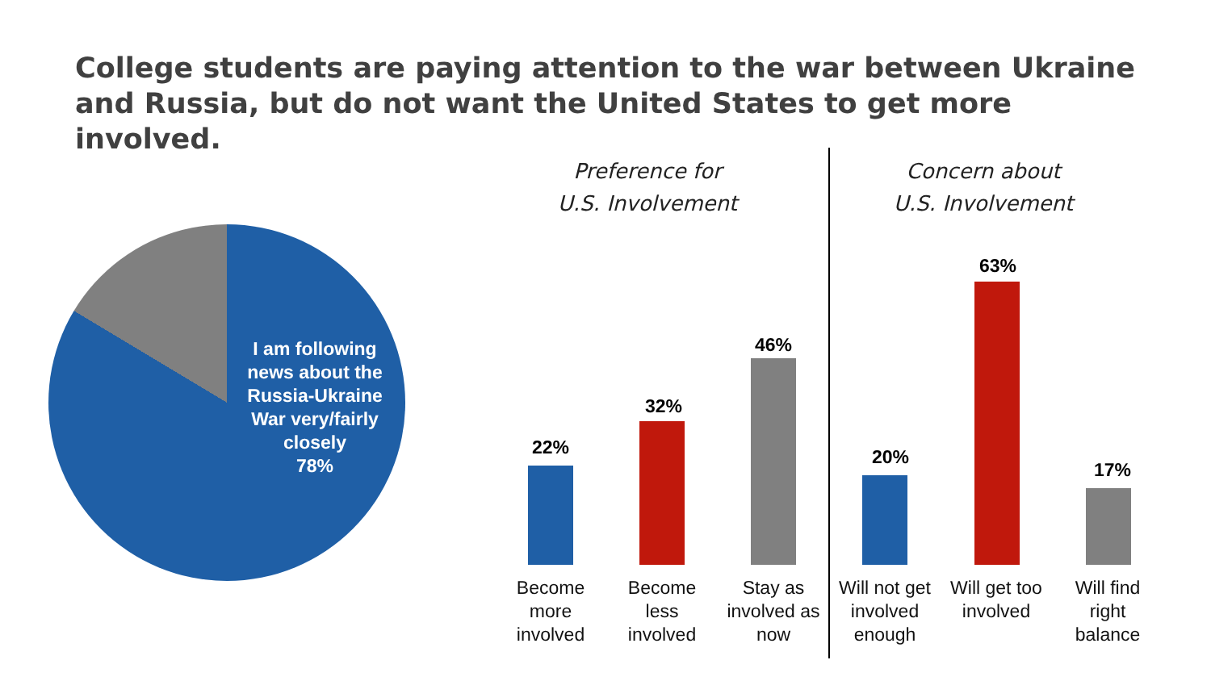College students are paying attention to the war between Ukraine and Russia, but do not want the United States to get more involved.
I am following news about the Russia-Ukraine War very/fairly closely
78%
Preference for
U.S. Involvement
Concern about
U.S. Involvement
22%
Become more involved
32%
Become less involved
46%
Stay as involved as now
20%
Will not get involved enough
63%
Will get too involved
17%
Will find right balance